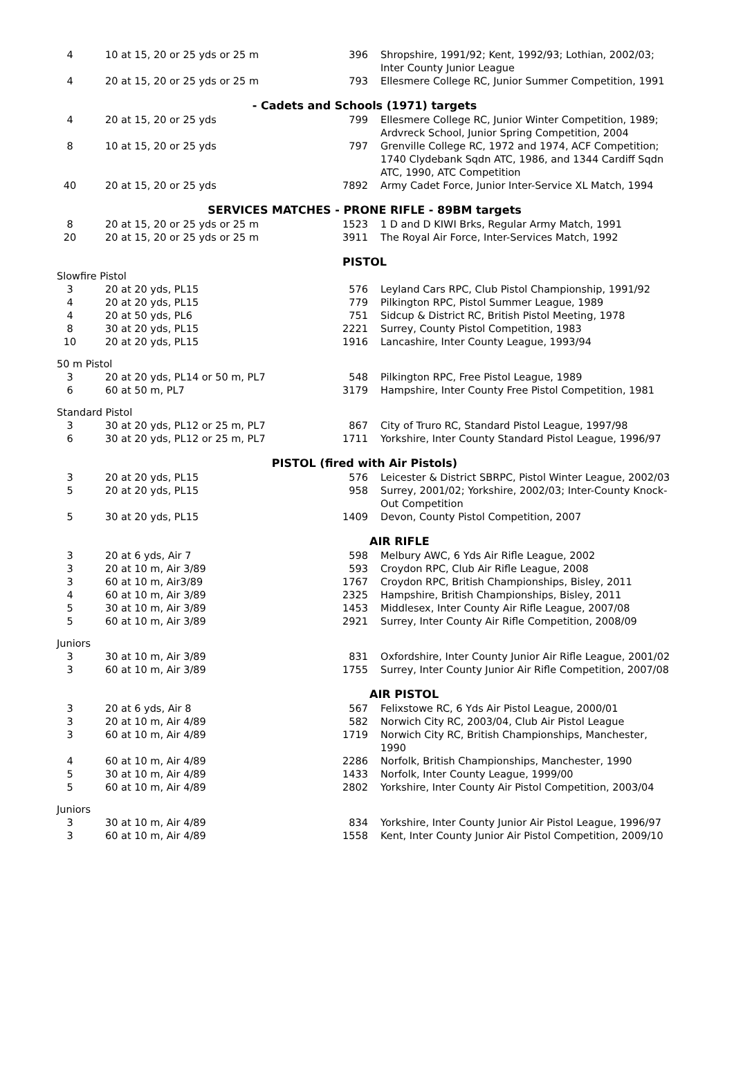| 4 | 10 at 15, 20 or 25 yds or 25 m | 396 | Shropshire, 1991/92; Kent, 1992/93; Lothian, 2002/03; Inter County Junior League |
| 4 | 20 at 15, 20 or 25 yds or 25 m | 793 | Ellesmere College RC, Junior Summer Competition, 1991 |
| - Cadets and Schools (1971) targets | | | |
| 4 | 20 at 15, 20 or 25 yds | 799 | Ellesmere College RC, Junior Winter Competition, 1989; Ardvreck School, Junior Spring Competition, 2004 |
| 8 | 10 at 15, 20 or 25 yds | 797 | Grenville College RC, 1972 and 1974, ACF Competition; 1740 Clydebank Sqdn ATC, 1986, and 1344 Cardiff Sqdn ATC, 1990, ATC Competition |
| 40 | 20 at 15, 20 or 25 yds | 7892 | Army Cadet Force, Junior Inter-Service XL Match, 1994 |
| SERVICES MATCHES - PRONE RIFLE - 89BM targets | | | |
| 8 | 20 at 15, 20 or 25 yds or 25 m | 1523 | 1 D and D KIWI Brks, Regular Army Match, 1991 |
| 20 | 20 at 15, 20 or 25 yds or 25 m | 3911 | The Royal Air Force, Inter-Services Match, 1992 |
| PISTOL | | | |
| Slowfire Pistol | | | |
| 3 | 20 at 20 yds, PL15 | 576 | Leyland Cars RPC, Club Pistol Championship, 1991/92 |
| 4 | 20 at 20 yds, PL15 | 779 | Pilkington RPC, Pistol Summer League, 1989 |
| 4 | 20 at 50 yds, PL6 | 751 | Sidcup & District RC, British Pistol Meeting, 1978 |
| 8 | 30 at 20 yds, PL15 | 2221 | Surrey, County Pistol Competition, 1983 |
| 10 | 20 at 20 yds, PL15 | 1916 | Lancashire, Inter County League, 1993/94 |
| 50 m Pistol | | | |
| 3 | 20 at 20 yds, PL14 or 50 m, PL7 | 548 | Pilkington RPC, Free Pistol League, 1989 |
| 6 | 60 at 50 m, PL7 | 3179 | Hampshire, Inter County Free Pistol Competition, 1981 |
| Standard Pistol | | | |
| 3 | 30 at 20 yds, PL12 or 25 m, PL7 | 867 | City of Truro RC, Standard Pistol League, 1997/98 |
| 6 | 30 at 20 yds, PL12 or 25 m, PL7 | 1711 | Yorkshire, Inter County Standard Pistol League, 1996/97 |
| PISTOL (fired with Air Pistols) | | | |
| 3 | 20 at 20 yds, PL15 | 576 | Leicester & District SBRPC, Pistol Winter League, 2002/03 |
| 5 | 20 at 20 yds, PL15 | 958 | Surrey, 2001/02; Yorkshire, 2002/03; Inter-County Knock-Out Competition |
| 5 | 30 at 20 yds, PL15 | 1409 | Devon, County Pistol Competition, 2007 |
| AIR RIFLE | | | |
| 3 | 20 at 6 yds, Air 7 | 598 | Melbury AWC, 6 Yds Air Rifle League, 2002 |
| 3 | 20 at 10 m, Air 3/89 | 593 | Croydon RPC, Club Air Rifle League, 2008 |
| 3 | 60 at 10 m, Air3/89 | 1767 | Croydon RPC, British Championships, Bisley, 2011 |
| 4 | 60 at 10 m, Air 3/89 | 2325 | Hampshire, British Championships, Bisley, 2011 |
| 5 | 30 at 10 m, Air 3/89 | 1453 | Middlesex, Inter County Air Rifle League, 2007/08 |
| 5 | 60 at 10 m, Air 3/89 | 2921 | Surrey, Inter County Air Rifle Competition, 2008/09 |
| Juniors | | | |
| 3 | 30 at 10 m, Air 3/89 | 831 | Oxfordshire, Inter County Junior Air Rifle League, 2001/02 |
| 3 | 60 at 10 m, Air 3/89 | 1755 | Surrey, Inter County Junior Air Rifle Competition, 2007/08 |
| AIR PISTOL | | | |
| 3 | 20 at 6 yds, Air 8 | 567 | Felixstowe RC, 6 Yds Air Pistol League, 2000/01 |
| 3 | 20 at 10 m, Air 4/89 | 582 | Norwich City RC, 2003/04, Club Air Pistol League |
| 3 | 60 at 10 m, Air 4/89 | 1719 | Norwich City RC, British Championships, Manchester, 1990 |
| 4 | 60 at 10 m, Air 4/89 | 2286 | Norfolk, British Championships, Manchester, 1990 |
| 5 | 30 at 10 m, Air 4/89 | 1433 | Norfolk, Inter County League, 1999/00 |
| 5 | 60 at 10 m, Air 4/89 | 2802 | Yorkshire, Inter County Air Pistol Competition, 2003/04 |
| Juniors | | | |
| 3 | 30 at 10 m, Air 4/89 | 834 | Yorkshire, Inter County Junior Air Pistol League, 1996/97 |
| 3 | 60 at 10 m, Air 4/89 | 1558 | Kent, Inter County Junior Air Pistol Competition, 2009/10 |